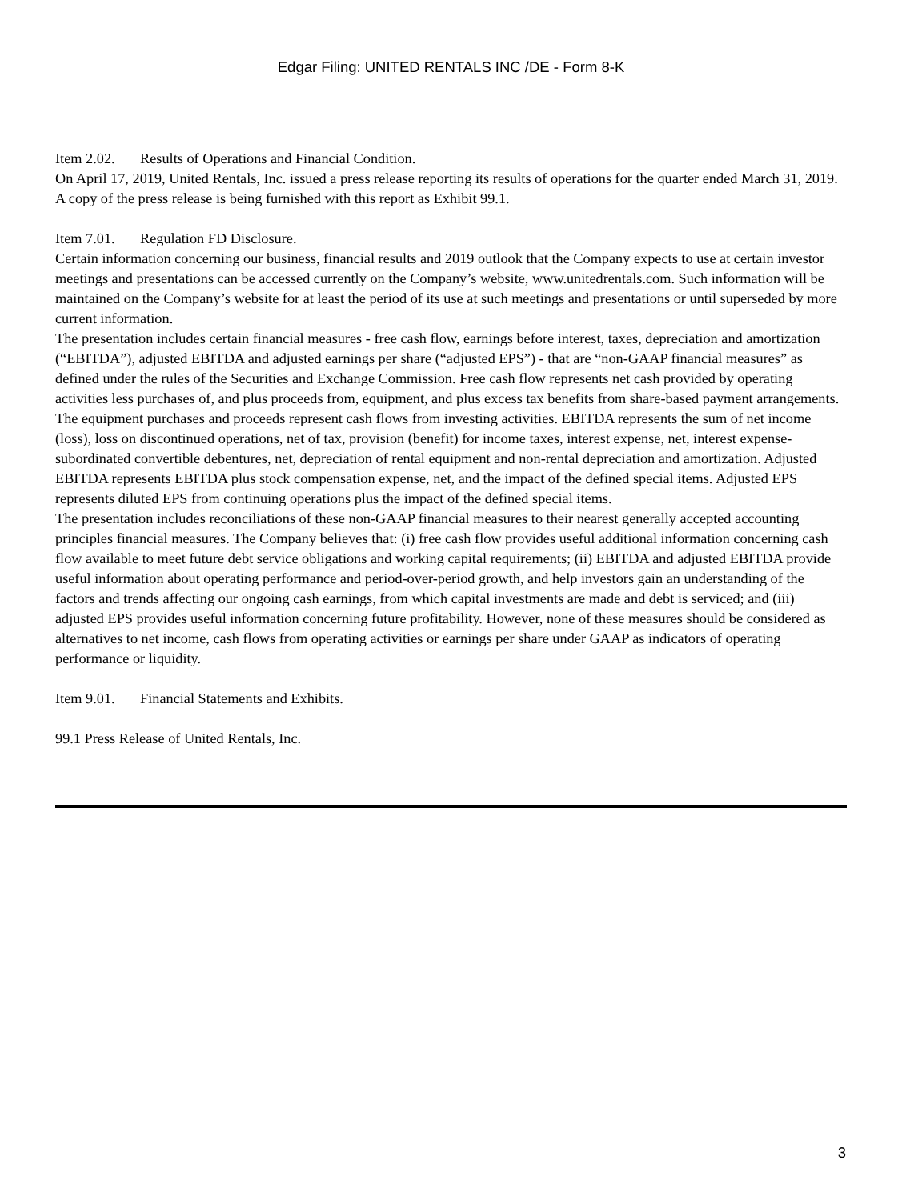Edgar Filing: UNITED RENTALS INC /DE - Form 8-K
Item 2.02. Results of Operations and Financial Condition.
On April 17, 2019, United Rentals, Inc. issued a press release reporting its results of operations for the quarter ended March 31, 2019. A copy of the press release is being furnished with this report as Exhibit 99.1.
Item 7.01. Regulation FD Disclosure.
Certain information concerning our business, financial results and 2019 outlook that the Company expects to use at certain investor meetings and presentations can be accessed currently on the Company’s website, www.unitedrentals.com. Such information will be maintained on the Company’s website for at least the period of its use at such meetings and presentations or until superseded by more current information.
The presentation includes certain financial measures - free cash flow, earnings before interest, taxes, depreciation and amortization (“EBITDA”), adjusted EBITDA and adjusted earnings per share (“adjusted EPS”) - that are “non-GAAP financial measures” as defined under the rules of the Securities and Exchange Commission. Free cash flow represents net cash provided by operating activities less purchases of, and plus proceeds from, equipment, and plus excess tax benefits from share-based payment arrangements. The equipment purchases and proceeds represent cash flows from investing activities. EBITDA represents the sum of net income (loss), loss on discontinued operations, net of tax, provision (benefit) for income taxes, interest expense, net, interest expense-subordinated convertible debentures, net, depreciation of rental equipment and non-rental depreciation and amortization. Adjusted EBITDA represents EBITDA plus stock compensation expense, net, and the impact of the defined special items. Adjusted EPS represents diluted EPS from continuing operations plus the impact of the defined special items.
The presentation includes reconciliations of these non-GAAP financial measures to their nearest generally accepted accounting principles financial measures. The Company believes that: (i) free cash flow provides useful additional information concerning cash flow available to meet future debt service obligations and working capital requirements; (ii) EBITDA and adjusted EBITDA provide useful information about operating performance and period-over-period growth, and help investors gain an understanding of the factors and trends affecting our ongoing cash earnings, from which capital investments are made and debt is serviced; and (iii) adjusted EPS provides useful information concerning future profitability. However, none of these measures should be considered as alternatives to net income, cash flows from operating activities or earnings per share under GAAP as indicators of operating performance or liquidity.
Item 9.01. Financial Statements and Exhibits.
99.1 Press Release of United Rentals, Inc.
3